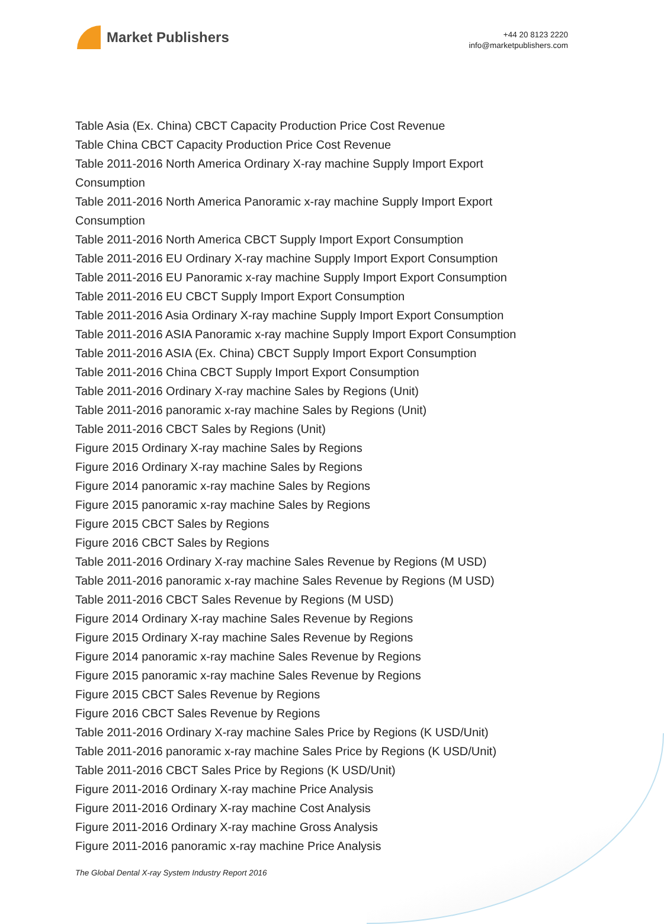Market Publishers
+44 20 8123 2220
info@marketpublishers.com
Table Asia (Ex. China) CBCT Capacity Production Price Cost Revenue
Table China CBCT Capacity Production Price Cost Revenue
Table 2011-2016 North America Ordinary X-ray machine Supply Import Export Consumption
Table 2011-2016 North America Panoramic x-ray machine Supply Import Export Consumption
Table 2011-2016 North America CBCT Supply Import Export Consumption
Table 2011-2016 EU Ordinary X-ray machine Supply Import Export Consumption
Table 2011-2016 EU Panoramic x-ray machine Supply Import Export Consumption
Table 2011-2016 EU CBCT Supply Import Export Consumption
Table 2011-2016 Asia Ordinary X-ray machine Supply Import Export Consumption
Table 2011-2016 ASIA Panoramic x-ray machine Supply Import Export Consumption
Table 2011-2016 ASIA (Ex. China) CBCT Supply Import Export Consumption
Table 2011-2016 China CBCT Supply Import Export Consumption
Table 2011-2016 Ordinary X-ray machine Sales by Regions (Unit)
Table 2011-2016 panoramic x-ray machine Sales by Regions (Unit)
Table 2011-2016 CBCT Sales by Regions (Unit)
Figure 2015 Ordinary X-ray machine Sales by Regions
Figure 2016 Ordinary X-ray machine Sales by Regions
Figure 2014 panoramic x-ray machine Sales by Regions
Figure 2015 panoramic x-ray machine Sales by Regions
Figure 2015 CBCT Sales by Regions
Figure 2016 CBCT Sales by Regions
Table 2011-2016 Ordinary X-ray machine Sales Revenue by Regions (M USD)
Table 2011-2016 panoramic x-ray machine Sales Revenue by Regions (M USD)
Table 2011-2016 CBCT Sales Revenue by Regions (M USD)
Figure 2014 Ordinary X-ray machine Sales Revenue by Regions
Figure 2015 Ordinary X-ray machine Sales Revenue by Regions
Figure 2014 panoramic x-ray machine Sales Revenue by Regions
Figure 2015 panoramic x-ray machine Sales Revenue by Regions
Figure 2015 CBCT Sales Revenue by Regions
Figure 2016 CBCT Sales Revenue by Regions
Table 2011-2016 Ordinary X-ray machine Sales Price by Regions (K USD/Unit)
Table 2011-2016 panoramic x-ray machine Sales Price by Regions (K USD/Unit)
Table 2011-2016 CBCT Sales Price by Regions (K USD/Unit)
Figure 2011-2016 Ordinary X-ray machine Price Analysis
Figure 2011-2016 Ordinary X-ray machine Cost Analysis
Figure 2011-2016 Ordinary X-ray machine Gross Analysis
Figure 2011-2016 panoramic x-ray machine Price Analysis
The Global Dental X-ray System Industry Report 2016